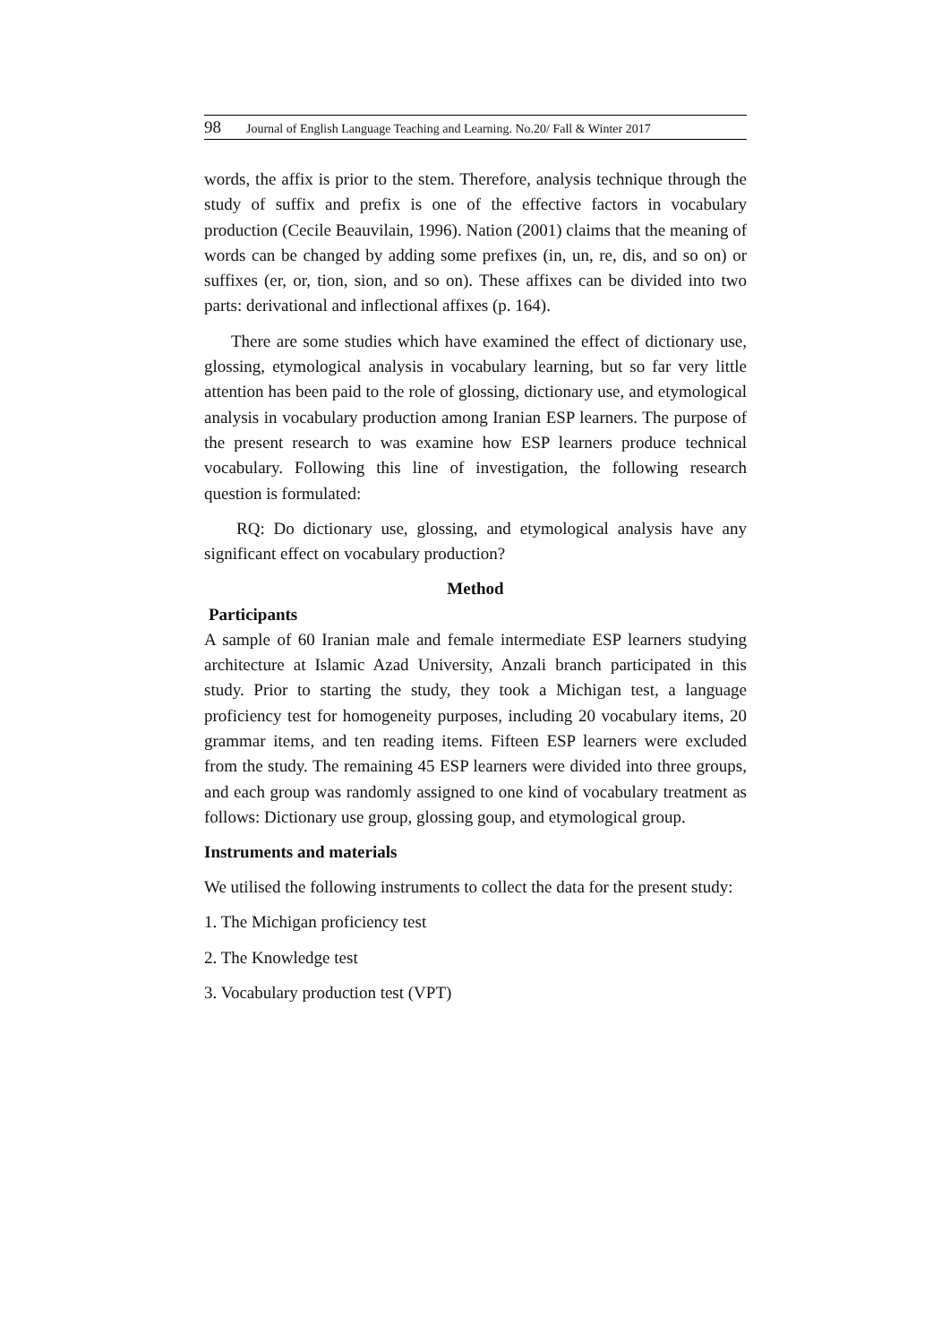98 Journal of English Language Teaching and Learning. No.20/ Fall & Winter 2017
words, the affix is prior to the stem. Therefore, analysis technique through the study of suffix and prefix is one of the effective factors in vocabulary production (Cecile Beauvilain, 1996). Nation (2001) claims that the meaning of words can be changed by adding some prefixes (in, un, re, dis, and so on) or suffixes (er, or, tion, sion, and so on). These affixes can be divided into two parts: derivational and inflectional affixes (p. 164).
There are some studies which have examined the effect of dictionary use, glossing, etymological analysis in vocabulary learning, but so far very little attention has been paid to the role of glossing, dictionary use, and etymological analysis in vocabulary production among Iranian ESP learners. The purpose of the present research to was examine how ESP learners produce technical vocabulary. Following this line of investigation, the following research question is formulated:
RQ: Do dictionary use, glossing, and etymological analysis have any significant effect on vocabulary production?
Method
Participants
A sample of 60 Iranian male and female intermediate ESP learners studying architecture at Islamic Azad University, Anzali branch participated in this study. Prior to starting the study, they took a Michigan test, a language proficiency test for homogeneity purposes, including 20 vocabulary items, 20 grammar items, and ten reading items. Fifteen ESP learners were excluded from the study. The remaining 45 ESP learners were divided into three groups, and each group was randomly assigned to one kind of vocabulary treatment as follows: Dictionary use group, glossing goup, and etymological group.
Instruments and materials
We utilised the following instruments to collect the data for the present study:
1. The Michigan proficiency test
2. The Knowledge test
3. Vocabulary production test (VPT)